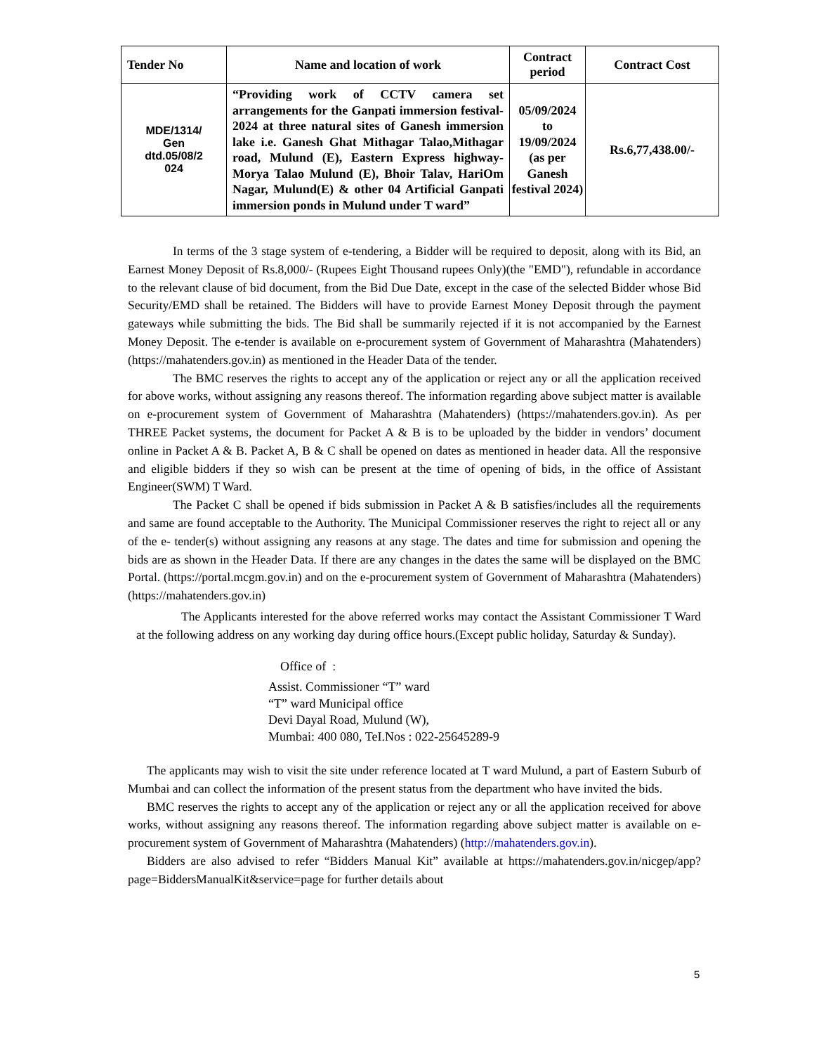| Tender No | Name and location of work | Contract period | Contract Cost |
| --- | --- | --- | --- |
| MDE/1314/ Gen dtd.05/08/2 024 | “Providing work of CCTV camera set arrangements for the Ganpati immersion festival-2024 at three natural sites of Ganesh immersion lake i.e. Ganesh Ghat Mithagar Talao,Mithagar road, Mulund (E), Eastern Express highway-Morya Talao Mulund (E), Bhoir Talav, HariOm Nagar, Mulund(E) & other 04 Artificial Ganpati immersion ponds in Mulund under T ward” | 05/09/2024 to 19/09/2024 (as per Ganesh festival 2024) | Rs.6,77,438.00/- |
In terms of the 3 stage system of e-tendering, a Bidder will be required to deposit, along with its Bid, an Earnest Money Deposit of Rs.8,000/- (Rupees Eight Thousand rupees Only)(the "EMD"), refundable in accordance to the relevant clause of bid document, from the Bid Due Date, except in the case of the selected Bidder whose Bid Security/EMD shall be retained. The Bidders will have to provide Earnest Money Deposit through the payment gateways while submitting the bids. The Bid shall be summarily rejected if it is not accompanied by the Earnest Money Deposit. The e-tender is available on e-procurement system of Government of Maharashtra (Mahatenders) (https://mahatenders.gov.in) as mentioned in the Header Data of the tender.
The BMC reserves the rights to accept any of the application or reject any or all the application received for above works, without assigning any reasons thereof. The information regarding above subject matter is available on e-procurement system of Government of Maharashtra (Mahatenders) (https://mahatenders.gov.in). As per THREE Packet systems, the document for Packet A & B is to be uploaded by the bidder in vendors’ document online in Packet A & B. Packet A, B & C shall be opened on dates as mentioned in header data. All the responsive and eligible bidders if they so wish can be present at the time of opening of bids, in the office of Assistant Engineer(SWM) T Ward.
The Packet C shall be opened if bids submission in Packet A & B satisfies/includes all the requirements and same are found acceptable to the Authority. The Municipal Commissioner reserves the right to reject all or any of the e- tender(s) without assigning any reasons at any stage. The dates and time for submission and opening the bids are as shown in the Header Data. If there are any changes in the dates the same will be displayed on the BMC Portal. (https://portal.mcgm.gov.in) and on the e-procurement system of Government of Maharashtra (Mahatenders) (https://mahatenders.gov.in)
The Applicants interested for the above referred works may contact the Assistant Commissioner T Ward at the following address on any working day during office hours.(Except public holiday, Saturday & Sunday).
Office of :
Assist. Commissioner “T” ward
“T” ward Municipal office
Devi Dayal Road, Mulund (W),
Mumbai: 400 080, TeI.Nos : 022-25645289-9
The applicants may wish to visit the site under reference located at T ward Mulund, a part of Eastern Suburb of Mumbai and can collect the information of the present status from the department who have invited the bids.
BMC reserves the rights to accept any of the application or reject any or all the application received for above works, without assigning any reasons thereof. The information regarding above subject matter is available on e-procurement system of Government of Maharashtra (Mahatenders) (http://mahatenders.gov.in).
Bidders are also advised to refer “Bidders Manual Kit” available at https://mahatenders.gov.in/nicgep/app?page=BiddersManualKit&service=page for further details about
5